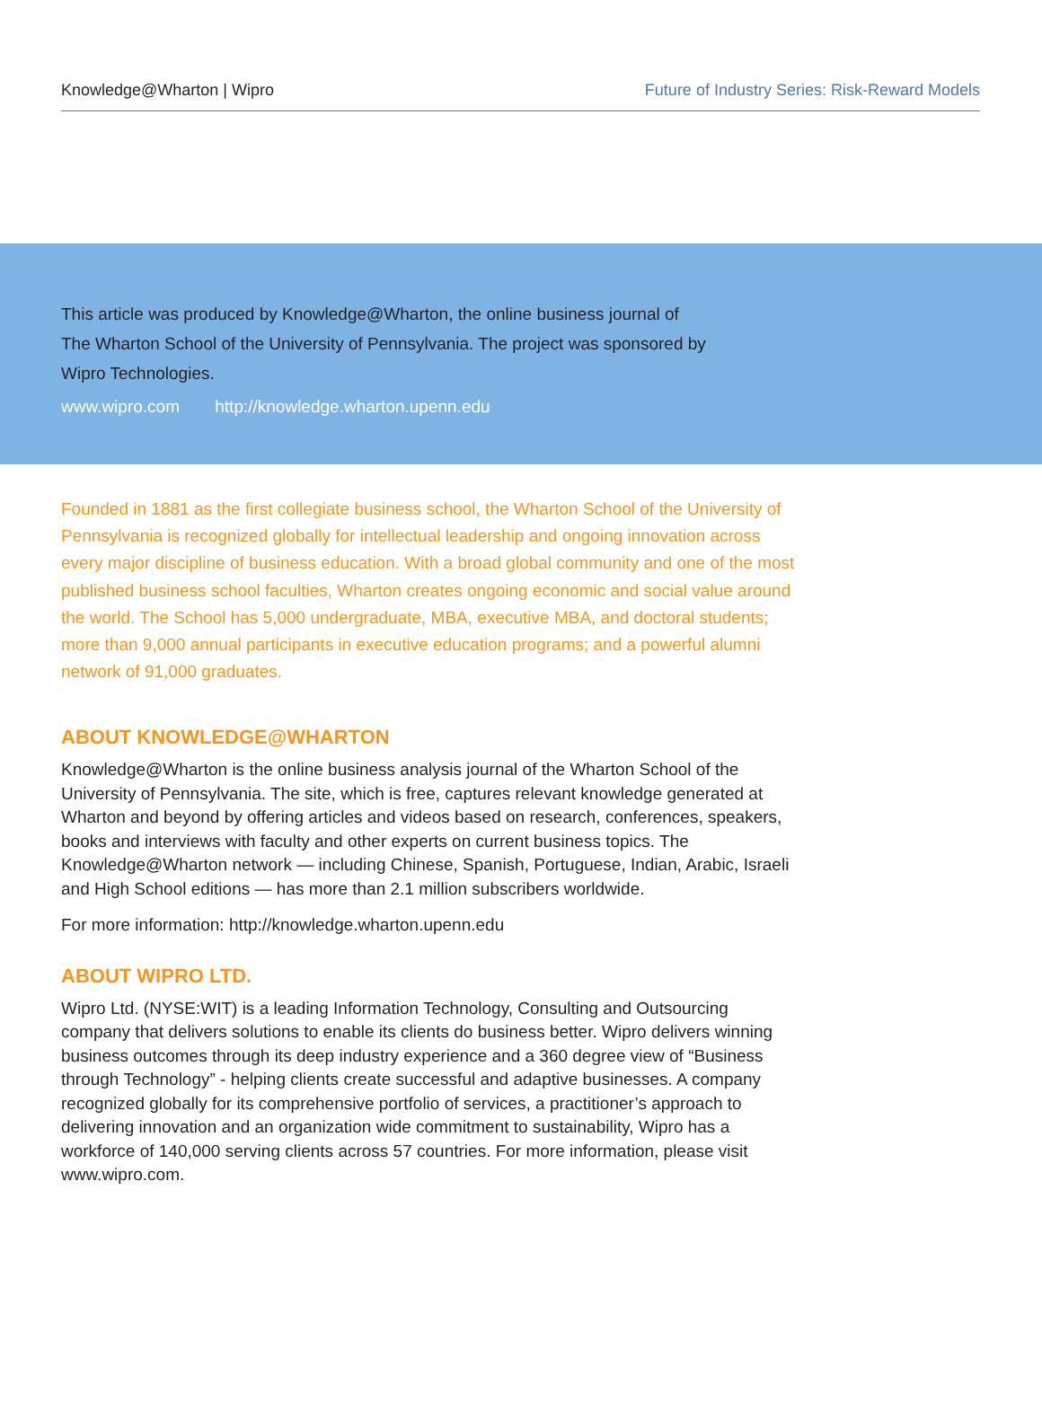Knowledge@Wharton | Wipro Future of Industry Series: Risk-Reward Models
This article was produced by Knowledge@Wharton, the online business journal of The Wharton School of the University of Pennsylvania. The project was sponsored by Wipro Technologies.
www.wipro.com http://knowledge.wharton.upenn.edu
Founded in 1881 as the first collegiate business school, the Wharton School of the University of Pennsylvania is recognized globally for intellectual leadership and ongoing innovation across every major discipline of business education. With a broad global community and one of the most published business school faculties, Wharton creates ongoing economic and social value around the world. The School has 5,000 undergraduate, MBA, executive MBA, and doctoral students; more than 9,000 annual participants in executive education programs; and a powerful alumni network of 91,000 graduates.
ABOUT KNOWLEDGE@WHARTON
Knowledge@Wharton is the online business analysis journal of the Wharton School of the University of Pennsylvania. The site, which is free, captures relevant knowledge generated at Wharton and beyond by offering articles and videos based on research, conferences, speakers, books and interviews with faculty and other experts on current business topics. The Knowledge@Wharton network — including Chinese, Spanish, Portuguese, Indian, Arabic, Israeli and High School editions — has more than 2.1 million subscribers worldwide.
For more information: http://knowledge.wharton.upenn.edu
ABOUT WIPRO LTD.
Wipro Ltd. (NYSE:WIT) is a leading Information Technology, Consulting and Outsourcing company that delivers solutions to enable its clients do business better. Wipro delivers winning business outcomes through its deep industry experience and a 360 degree view of “Business through Technology” - helping clients create successful and adaptive businesses. A company recognized globally for its comprehensive portfolio of services, a practitioner’s approach to delivering innovation and an organization wide commitment to sustainability, Wipro has a workforce of 140,000 serving clients across 57 countries. For more information, please visit www.wipro.com.